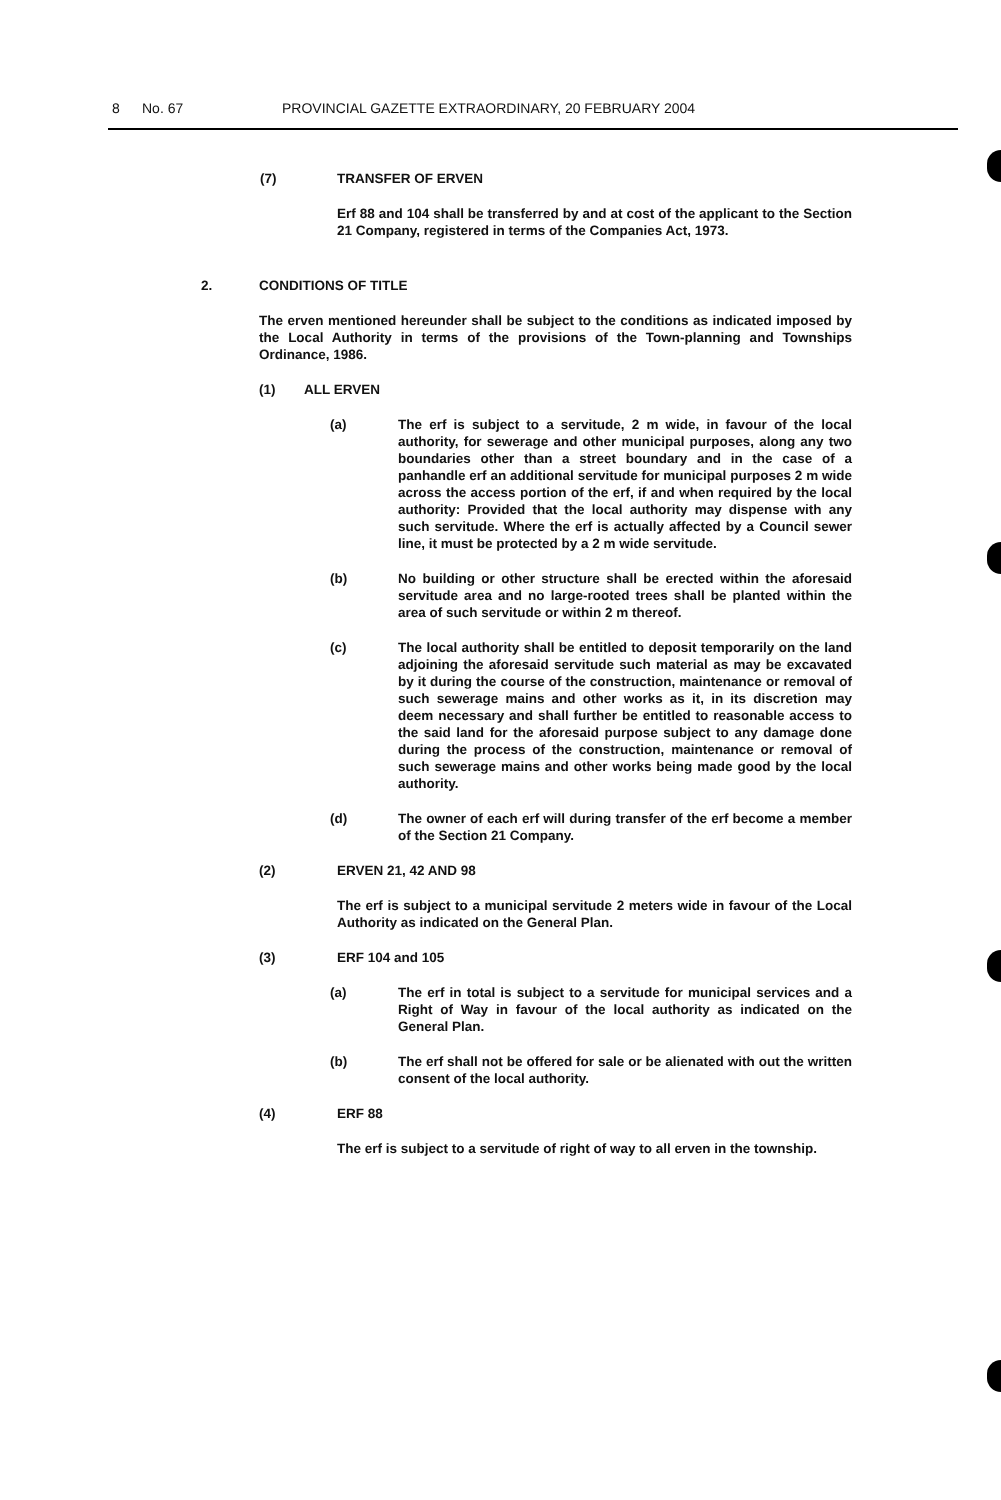8 No. 67 PROVINCIAL GAZETTE EXTRAORDINARY, 20 FEBRUARY 2004
(7) TRANSFER OF ERVEN
Erf 88 and 104 shall be transferred by and at cost of the applicant to the Section 21 Company, registered in terms of the Companies Act, 1973.
2. CONDITIONS OF TITLE
The erven mentioned hereunder shall be subject to the conditions as indicated imposed by the Local Authority in terms of the provisions of the Town-planning and Townships Ordinance, 1986.
(1) ALL ERVEN
(a) The erf is subject to a servitude, 2 m wide, in favour of the local authority, for sewerage and other municipal purposes, along any two boundaries other than a street boundary and in the case of a panhandle erf an additional servitude for municipal purposes 2 m wide across the access portion of the erf, if and when required by the local authority: Provided that the local authority may dispense with any such servitude. Where the erf is actually affected by a Council sewer line, it must be protected by a 2 m wide servitude.
(b) No building or other structure shall be erected within the aforesaid servitude area and no large-rooted trees shall be planted within the area of such servitude or within 2 m thereof.
(c) The local authority shall be entitled to deposit temporarily on the land adjoining the aforesaid servitude such material as may be excavated by it during the course of the construction, maintenance or removal of such sewerage mains and other works as it, in its discretion may deem necessary and shall further be entitled to reasonable access to the said land for the aforesaid purpose subject to any damage done during the process of the construction, maintenance or removal of such sewerage mains and other works being made good by the local authority.
(d) The owner of each erf will during transfer of the erf become a member of the Section 21 Company.
(2) ERVEN 21, 42 AND 98
The erf is subject to a municipal servitude 2 meters wide in favour of the Local Authority as indicated on the General Plan.
(3) ERF 104 and 105
(a) The erf in total is subject to a servitude for municipal services and a Right of Way in favour of the local authority as indicated on the General Plan.
(b) The erf shall not be offered for sale or be alienated with out the written consent of the local authority.
(4) ERF 88
The erf is subject to a servitude of right of way to all erven in the township.